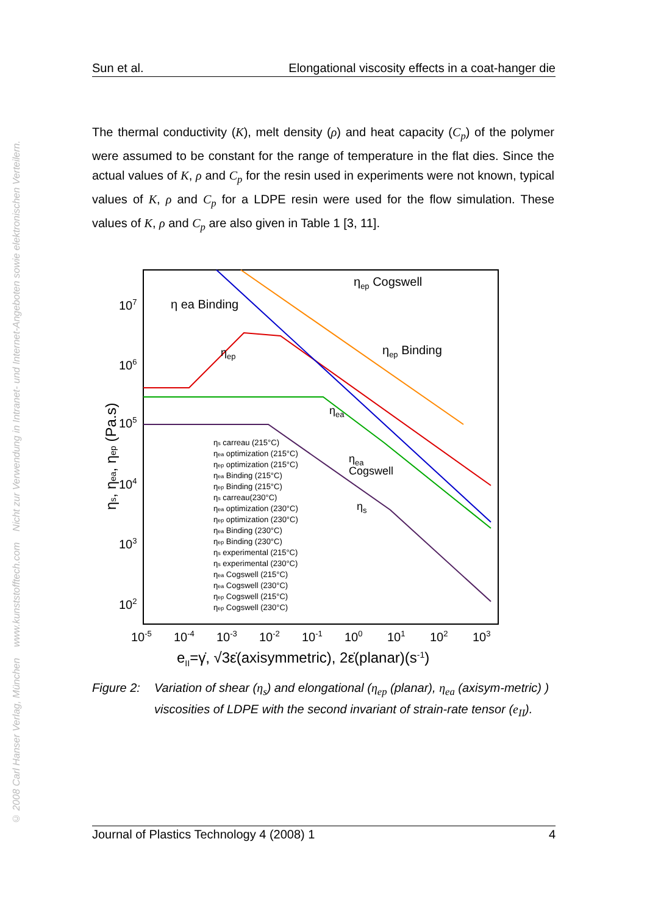© 2008 Carl Hanser Verlag, München www.kunststofftech.com Nicht zur Verwendung in Intranet- und Internet-Angeboten sowie elektronischen Verteilern.
Sun et al. Elongational viscosity effects in a coat-hanger die
The thermal conductivity (K), melt density (ρ) and heat capacity (C<sub>p</sub>) of the polymer were assumed to be constant for the range of temperature in the flat dies. Since the actual values of K, ρ and C<sub>p</sub> for the resin used in experiments were not known, typical values of K, ρ and C<sub>p</sub> for a LDPE resin were used for the flow simulation. These values of K, ρ and C<sub>p</sub> are also given in Table 1 [3, 11].
107
106
105
104
103
102
10-5
10-4
10-3
10-2
10-1
100
101
102
103
eII=γ̇, √3ε̇(axisymmetric), 2ε̇(planar)(s-1)
ηs, ηea, ηep (Pa.s)
η ea Binding
ηep Cogswell
ηep Binding
ηep
ηea
ηea
Cogswell
ηs
ηs carreau (215°C)
ηea optimization (215°C)
ηep optimization (215°C)
ηea Binding (215°C)
ηep Binding (215°C)
ηs carreau(230°C)
ηea optimization (230°C)
ηep optimization (230°C)
ηea Binding (230°C)
ηep Binding (230°C)
ηs experimental (215°C)
ηs experimental (230°C)
ηea Cogswell (215°C)
ηea Cogswell (230°C)
ηep Cogswell (215°C)
ηep Cogswell (230°C)
Figure 2: Variation of shear (η<sub>s</sub>) and elongational (η<sub>ep</sub> (planar), η<sub>ea</sub> (axisym-metric) ) viscosities of LDPE with the second invariant of strain-rate tensor (e<sub>II</sub>).
Journal of Plastics Technology 4 (2008) 1 4